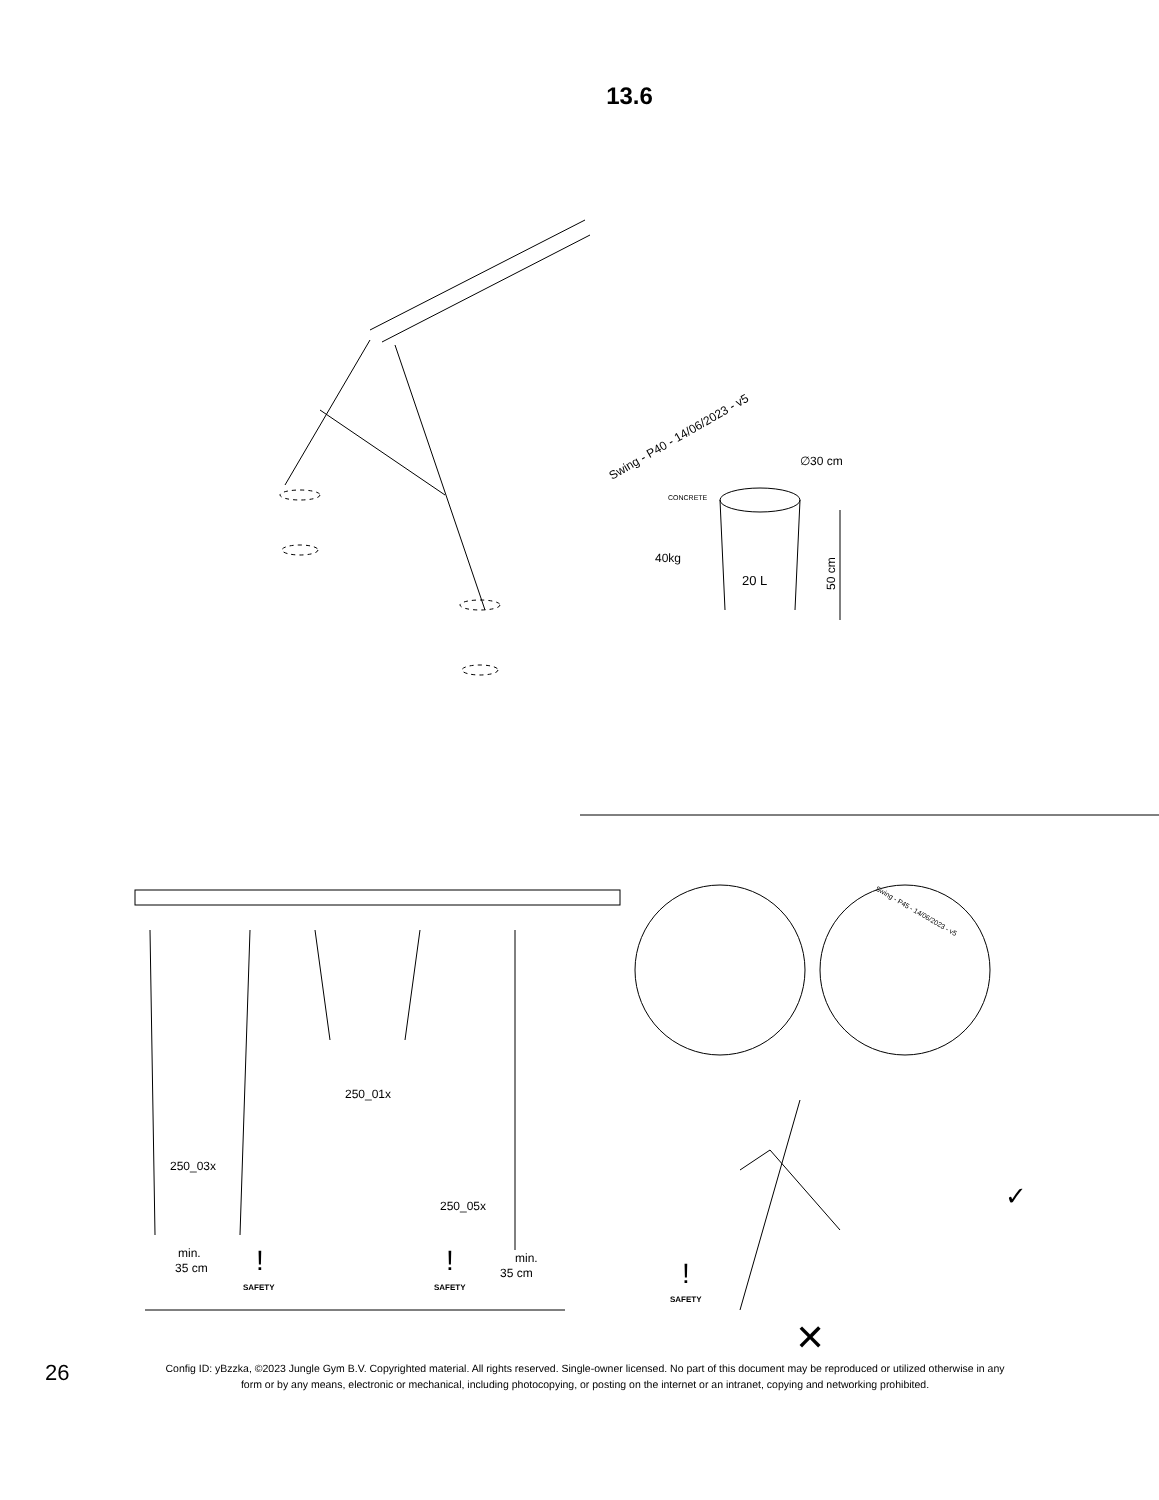13.6
Swing - P40 - 14/06/2023 - v5
40kg
∅30 cm
50 cm
20 L
CONCRETE
Swing - P45 - 14/06/2023 - v5
250_01x
250_03x
250_05x
min.
35 cm
min.
35 cm
SAFETY
SAFETY
SAFETY
!
!
!
✓
✕
26
Config ID: yBzzka, ©2023 Jungle Gym B.V. Copyrighted material. All rights reserved. Single-owner licensed. No part of this document may be reproduced or utilized otherwise in any form or by any means, electronic or mechanical, including photocopying, or posting on the internet or an intranet, copying and networking prohibited.